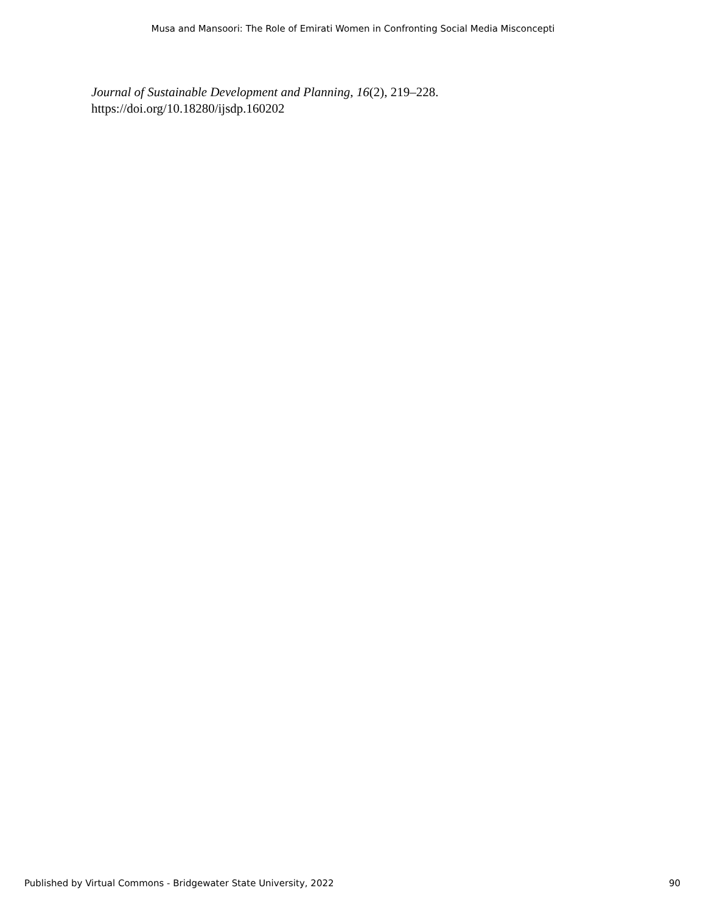Musa and Mansoori: The Role of Emirati Women in Confronting Social Media Misconcepti
Journal of Sustainable Development and Planning, 16(2), 219–228.
https://doi.org/10.18280/ijsdp.160202
Published by Virtual Commons - Bridgewater State University, 2022 90